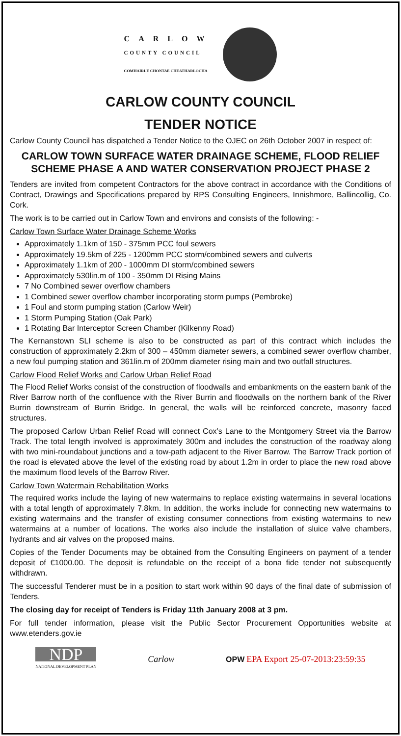CARLOW
COUNTY COUNCIL
COMHAIRLE CHONTAE CHEATHARLOCHA
CARLOW COUNTY COUNCIL
TENDER NOTICE
Carlow County Council has dispatched a Tender Notice to the OJEC on 26th October 2007 in respect of:
CARLOW TOWN SURFACE WATER DRAINAGE SCHEME, FLOOD RELIEF SCHEME PHASE A AND WATER CONSERVATION PROJECT PHASE 2
Tenders are invited from competent Contractors for the above contract in accordance with the Conditions of Contract, Drawings and Specifications prepared by RPS Consulting Engineers, Innishmore, Ballincollig, Co. Cork.
The work is to be carried out in Carlow Town and environs and consists of the following: -
Carlow Town Surface Water Drainage Scheme Works
Approximately 1.1km of 150 - 375mm PCC foul sewers
Approximately 19.5km of 225 - 1200mm PCC storm/combined sewers and culverts
Approximately 1.1km of 200 - 1000mm DI storm/combined sewers
Approximately 530lin.m of 100 - 350mm DI Rising Mains
7 No Combined sewer overflow chambers
1 Combined sewer overflow chamber incorporating storm pumps (Pembroke)
1 Foul and storm pumping station (Carlow Weir)
1 Storm Pumping Station (Oak Park)
1 Rotating Bar Interceptor Screen Chamber (Kilkenny Road)
The Kernanstown SLI scheme is also to be constructed as part of this contract which includes the construction of approximately 2.2km of 300 – 450mm diameter sewers, a combined sewer overflow chamber, a new foul pumping station and 361lin.m of 200mm diameter rising main and two outfall structures.
Carlow Flood Relief Works and Carlow Urban Relief Road
The Flood Relief Works consist of the construction of floodwalls and embankments on the eastern bank of the River Barrow north of the confluence with the River Burrin and floodwalls on the northern bank of the River Burrin downstream of Burrin Bridge. In general, the walls will be reinforced concrete, masonry faced structures.
The proposed Carlow Urban Relief Road will connect Cox’s Lane to the Montgomery Street via the Barrow Track. The total length involved is approximately 300m and includes the construction of the roadway along with two mini-roundabout junctions and a tow-path adjacent to the River Barrow. The Barrow Track portion of the road is elevated above the level of the existing road by about 1.2m in order to place the new road above the maximum flood levels of the Barrow River.
Carlow Town Watermain Rehabilitation Works
The required works include the laying of new watermains to replace existing watermains in several locations with a total length of approximately 7.8km. In addition, the works include for connecting new watermains to existing watermains and the transfer of existing consumer connections from existing watermains to new watermains at a number of locations. The works also include the installation of sluice valve chambers, hydrants and air valves on the proposed mains.
Copies of the Tender Documents may be obtained from the Consulting Engineers on payment of a tender deposit of €1000.00. The deposit is refundable on the receipt of a bona fide tender not subsequently withdrawn.
The successful Tenderer must be in a position to start work within 90 days of the final date of submission of Tenders.
The closing day for receipt of Tenders is Friday 11th January 2008 at 3 pm.
For full tender information, please visit the Public Sector Procurement Opportunities website at www.etenders.gov.ie
NDP
NATIONAL DEVELOPMENT PLAN
Carlow
OPW EPA Export 25-07-2013:23:59:35